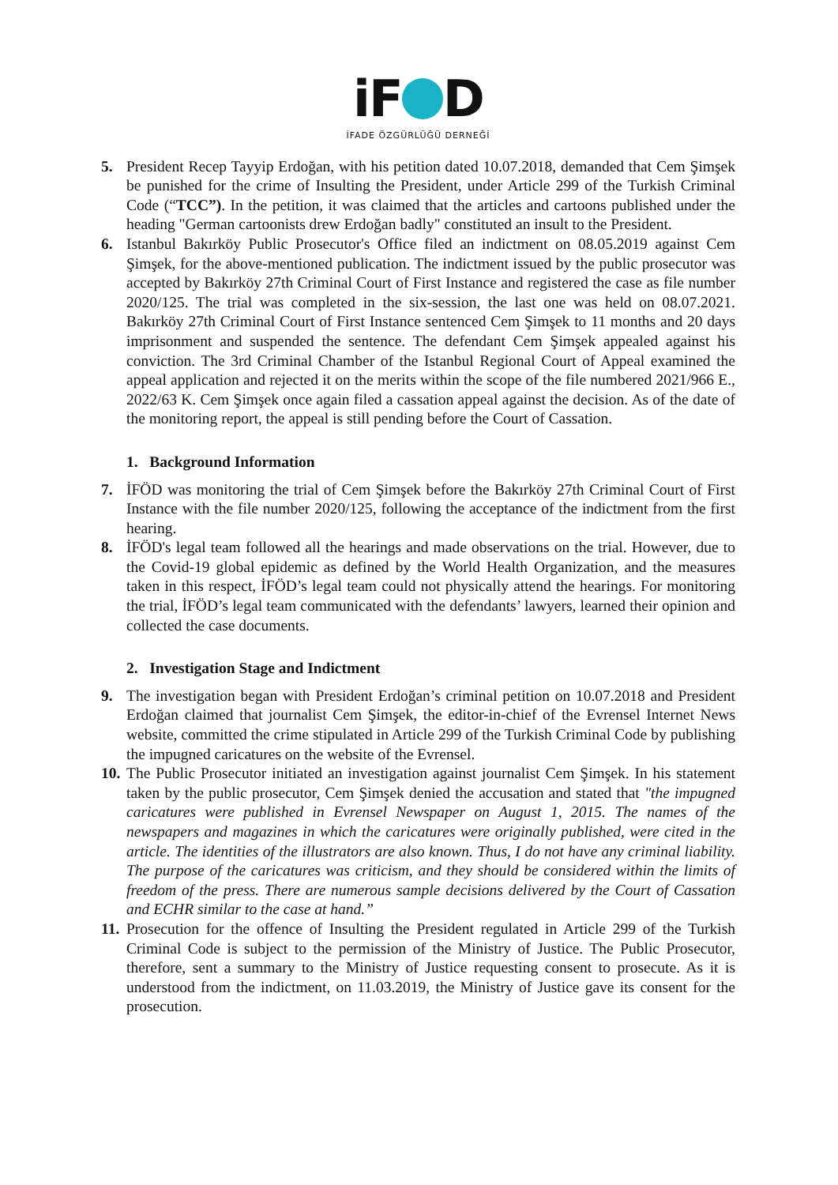iF D
İFADE ÖZGÜRLÜĞÜ DERNEĞİ
5. President Recep Tayyip Erdoğan, with his petition dated 10.07.2018, demanded that Cem Şimşek be punished for the crime of Insulting the President, under Article 299 of the Turkish Criminal Code (“TCC”). In the petition, it was claimed that the articles and cartoons published under the heading "German cartoonists drew Erdoğan badly" constituted an insult to the President.
6. Istanbul Bakırköy Public Prosecutor's Office filed an indictment on 08.05.2019 against Cem Şimşek, for the above-mentioned publication. The indictment issued by the public prosecutor was accepted by Bakırköy 27th Criminal Court of First Instance and registered the case as file number 2020/125. The trial was completed in the six-session, the last one was held on 08.07.2021. Bakırköy 27th Criminal Court of First Instance sentenced Cem Şimşek to 11 months and 20 days imprisonment and suspended the sentence. The defendant Cem Şimşek appealed against his conviction. The 3rd Criminal Chamber of the Istanbul Regional Court of Appeal examined the appeal application and rejected it on the merits within the scope of the file numbered 2021/966 E., 2022/63 K. Cem Şimşek once again filed a cassation appeal against the decision. As of the date of the monitoring report, the appeal is still pending before the Court of Cassation.
1. Background Information
7. İFÖD was monitoring the trial of Cem Şimşek before the Bakırköy 27th Criminal Court of First Instance with the file number 2020/125, following the acceptance of the indictment from the first hearing.
8. İFÖD's legal team followed all the hearings and made observations on the trial. However, due to the Covid-19 global epidemic as defined by the World Health Organization, and the measures taken in this respect, İFÖD’s legal team could not physically attend the hearings. For monitoring the trial, İFÖD’s legal team communicated with the defendants’ lawyers, learned their opinion and collected the case documents.
2. Investigation Stage and Indictment
9. The investigation began with President Erdoğan’s criminal petition on 10.07.2018 and President Erdoğan claimed that journalist Cem Şimşek, the editor-in-chief of the Evrensel Internet News website, committed the crime stipulated in Article 299 of the Turkish Criminal Code by publishing the impugned caricatures on the website of the Evrensel.
10.
The Public Prosecutor initiated an investigation against journalist Cem Şimşek. In his statement taken by the public prosecutor, Cem Şimşek denied the accusation and stated that "the impugned caricatures were published in Evrensel Newspaper on August 1, 2015. The names of the newspapers and magazines in which the caricatures were originally published, were cited in the article. The identities of the illustrators are also known. Thus, I do not have any criminal liability. The purpose of the caricatures was criticism, and they should be considered within the limits of freedom of the press. There are numerous sample decisions delivered by the Court of Cassation and ECHR similar to the case at hand.”
11.
Prosecution for the offence of Insulting the President regulated in Article 299 of the Turkish Criminal Code is subject to the permission of the Ministry of Justice. The Public Prosecutor, therefore, sent a summary to the Ministry of Justice requesting consent to prosecute. As it is understood from the indictment, on 11.03.2019, the Ministry of Justice gave its consent for the prosecution.